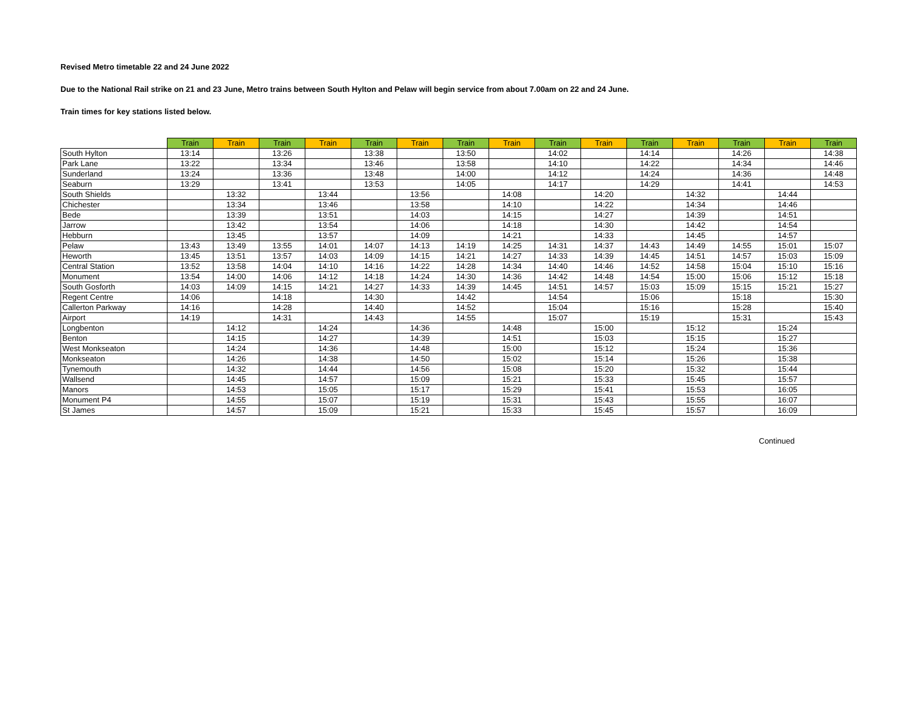Revised Metro timetable 22 and 24 June 2022
Due to the National Rail strike on 21 and 23 June, Metro trains between South Hylton and Pelaw will begin service from about 7.00am on 22 and 24 June.
Train times for key stations listed below.
| | Train | Train | Train | Train | Train | Train | Train | Train | Train | Train | Train | Train | Train | Train | Train |
| --- | --- | --- | --- | --- | --- | --- | --- | --- | --- | --- | --- | --- | --- | --- | --- |
| South Hylton | 13:14 | | 13:26 | | 13:38 | | 13:50 | | 14:02 | | 14:14 | | 14:26 | | 14:38 |
| Park Lane | 13:22 | | 13:34 | | 13:46 | | 13:58 | | 14:10 | | 14:22 | | 14:34 | | 14:46 |
| Sunderland | 13:24 | | 13:36 | | 13:48 | | 14:00 | | 14:12 | | 14:24 | | 14:36 | | 14:48 |
| Seaburn | 13:29 | | 13:41 | | 13:53 | | 14:05 | | 14:17 | | 14:29 | | 14:41 | | 14:53 |
| South Shields | | 13:32 | | 13:44 | | 13:56 | | 14:08 | | 14:20 | | 14:32 | | 14:44 | |
| Chichester | | 13:34 | | 13:46 | | 13:58 | | 14:10 | | 14:22 | | 14:34 | | 14:46 | |
| Bede | | 13:39 | | 13:51 | | 14:03 | | 14:15 | | 14:27 | | 14:39 | | 14:51 | |
| Jarrow | | 13:42 | | 13:54 | | 14:06 | | 14:18 | | 14:30 | | 14:42 | | 14:54 | |
| Hebburn | | 13:45 | | 13:57 | | 14:09 | | 14:21 | | 14:33 | | 14:45 | | 14:57 | |
| Pelaw | 13:43 | 13:49 | 13:55 | 14:01 | 14:07 | 14:13 | 14:19 | 14:25 | 14:31 | 14:37 | 14:43 | 14:49 | 14:55 | 15:01 | 15:07 |
| Heworth | 13:45 | 13:51 | 13:57 | 14:03 | 14:09 | 14:15 | 14:21 | 14:27 | 14:33 | 14:39 | 14:45 | 14:51 | 14:57 | 15:03 | 15:09 |
| Central Station | 13:52 | 13:58 | 14:04 | 14:10 | 14:16 | 14:22 | 14:28 | 14:34 | 14:40 | 14:46 | 14:52 | 14:58 | 15:04 | 15:10 | 15:16 |
| Monument | 13:54 | 14:00 | 14:06 | 14:12 | 14:18 | 14:24 | 14:30 | 14:36 | 14:42 | 14:48 | 14:54 | 15:00 | 15:06 | 15:12 | 15:18 |
| South Gosforth | 14:03 | 14:09 | 14:15 | 14:21 | 14:27 | 14:33 | 14:39 | 14:45 | 14:51 | 14:57 | 15:03 | 15:09 | 15:15 | 15:21 | 15:27 |
| Regent Centre | 14:06 | | 14:18 | | 14:30 | | 14:42 | | 14:54 | | 15:06 | | 15:18 | | 15:30 |
| Callerton Parkway | 14:16 | | 14:28 | | 14:40 | | 14:52 | | 15:04 | | 15:16 | | 15:28 | | 15:40 |
| Airport | 14:19 | | 14:31 | | 14:43 | | 14:55 | | 15:07 | | 15:19 | | 15:31 | | 15:43 |
| Longbenton | | 14:12 | | 14:24 | | 14:36 | | 14:48 | | 15:00 | | 15:12 | | 15:24 | |
| Benton | | 14:15 | | 14:27 | | 14:39 | | 14:51 | | 15:03 | | 15:15 | | 15:27 | |
| West Monkseaton | | 14:24 | | 14:36 | | 14:48 | | 15:00 | | 15:12 | | 15:24 | | 15:36 | |
| Monkseaton | | 14:26 | | 14:38 | | 14:50 | | 15:02 | | 15:14 | | 15:26 | | 15:38 | |
| Tynemouth | | 14:32 | | 14:44 | | 14:56 | | 15:08 | | 15:20 | | 15:32 | | 15:44 | |
| Wallsend | | 14:45 | | 14:57 | | 15:09 | | 15:21 | | 15:33 | | 15:45 | | 15:57 | |
| Manors | | 14:53 | | 15:05 | | 15:17 | | 15:29 | | 15:41 | | 15:53 | | 16:05 | |
| Monument P4 | | 14:55 | | 15:07 | | 15:19 | | 15:31 | | 15:43 | | 15:55 | | 16:07 | |
| St James | | 14:57 | | 15:09 | | 15:21 | | 15:33 | | 15:45 | | 15:57 | | 16:09 | |
Continued